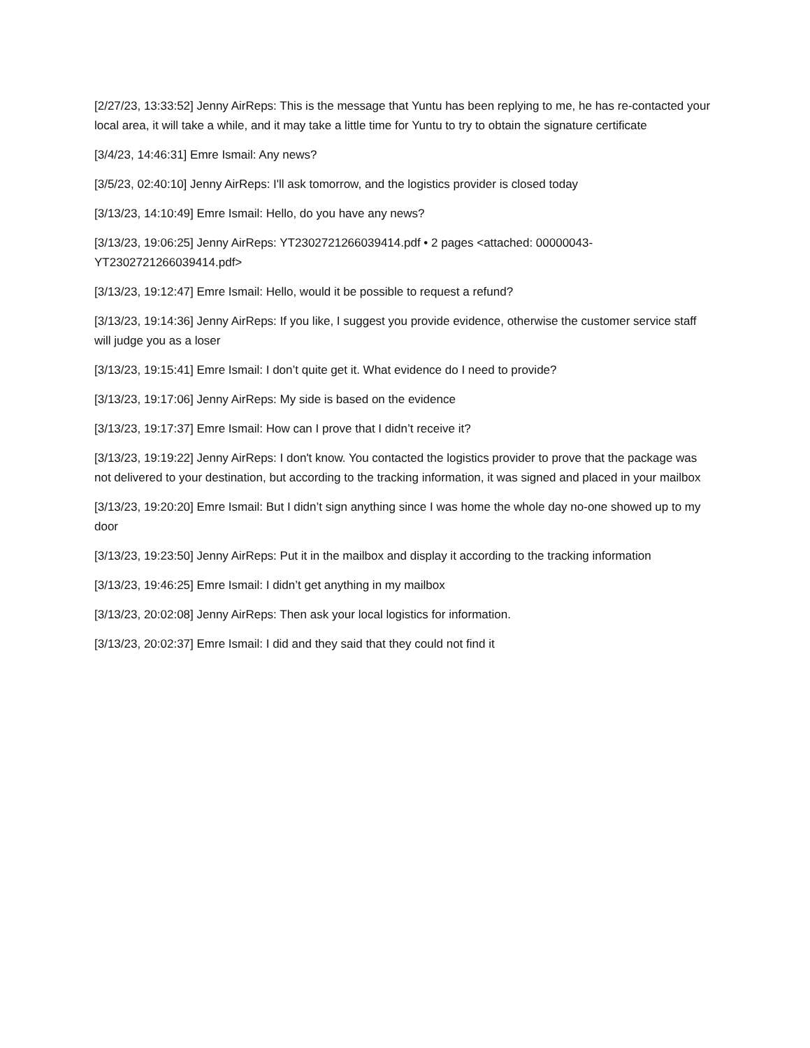[2/27/23, 13:33:52] Jenny AirReps: This is the message that Yuntu has been replying to me, he has re-contacted your local area, it will take a while, and it may take a little time for Yuntu to try to obtain the signature certificate
[3/4/23, 14:46:31] Emre Ismail: Any news?
[3/5/23, 02:40:10] Jenny AirReps: I'll ask tomorrow, and the logistics provider is closed today
[3/13/23, 14:10:49] Emre Ismail: Hello, do you have any news?
[3/13/23, 19:06:25] Jenny AirReps: YT2302721266039414.pdf • 2 pages <attached: 00000043-YT2302721266039414.pdf>
[3/13/23, 19:12:47] Emre Ismail: Hello, would it be possible to request a refund?
[3/13/23, 19:14:36] Jenny AirReps: If you like, I suggest you provide evidence, otherwise the customer service staff will judge you as a loser
[3/13/23, 19:15:41] Emre Ismail: I don’t quite get it. What evidence do I need to provide?
[3/13/23, 19:17:06] Jenny AirReps: My side is based on the evidence
[3/13/23, 19:17:37] Emre Ismail: How can I prove that I didn’t receive it?
[3/13/23, 19:19:22] Jenny AirReps: I don't know. You contacted the logistics provider to prove that the package was not delivered to your destination, but according to the tracking information, it was signed and placed in your mailbox
[3/13/23, 19:20:20] Emre Ismail: But I didn’t sign anything since I was home the whole day no-one showed up to my door
[3/13/23, 19:23:50] Jenny AirReps: Put it in the mailbox and display it according to the tracking information
[3/13/23, 19:46:25] Emre Ismail: I didn’t get anything in my mailbox
[3/13/23, 20:02:08] Jenny AirReps: Then ask your local logistics for information.
[3/13/23, 20:02:37] Emre Ismail: I did and they said that they could not find it